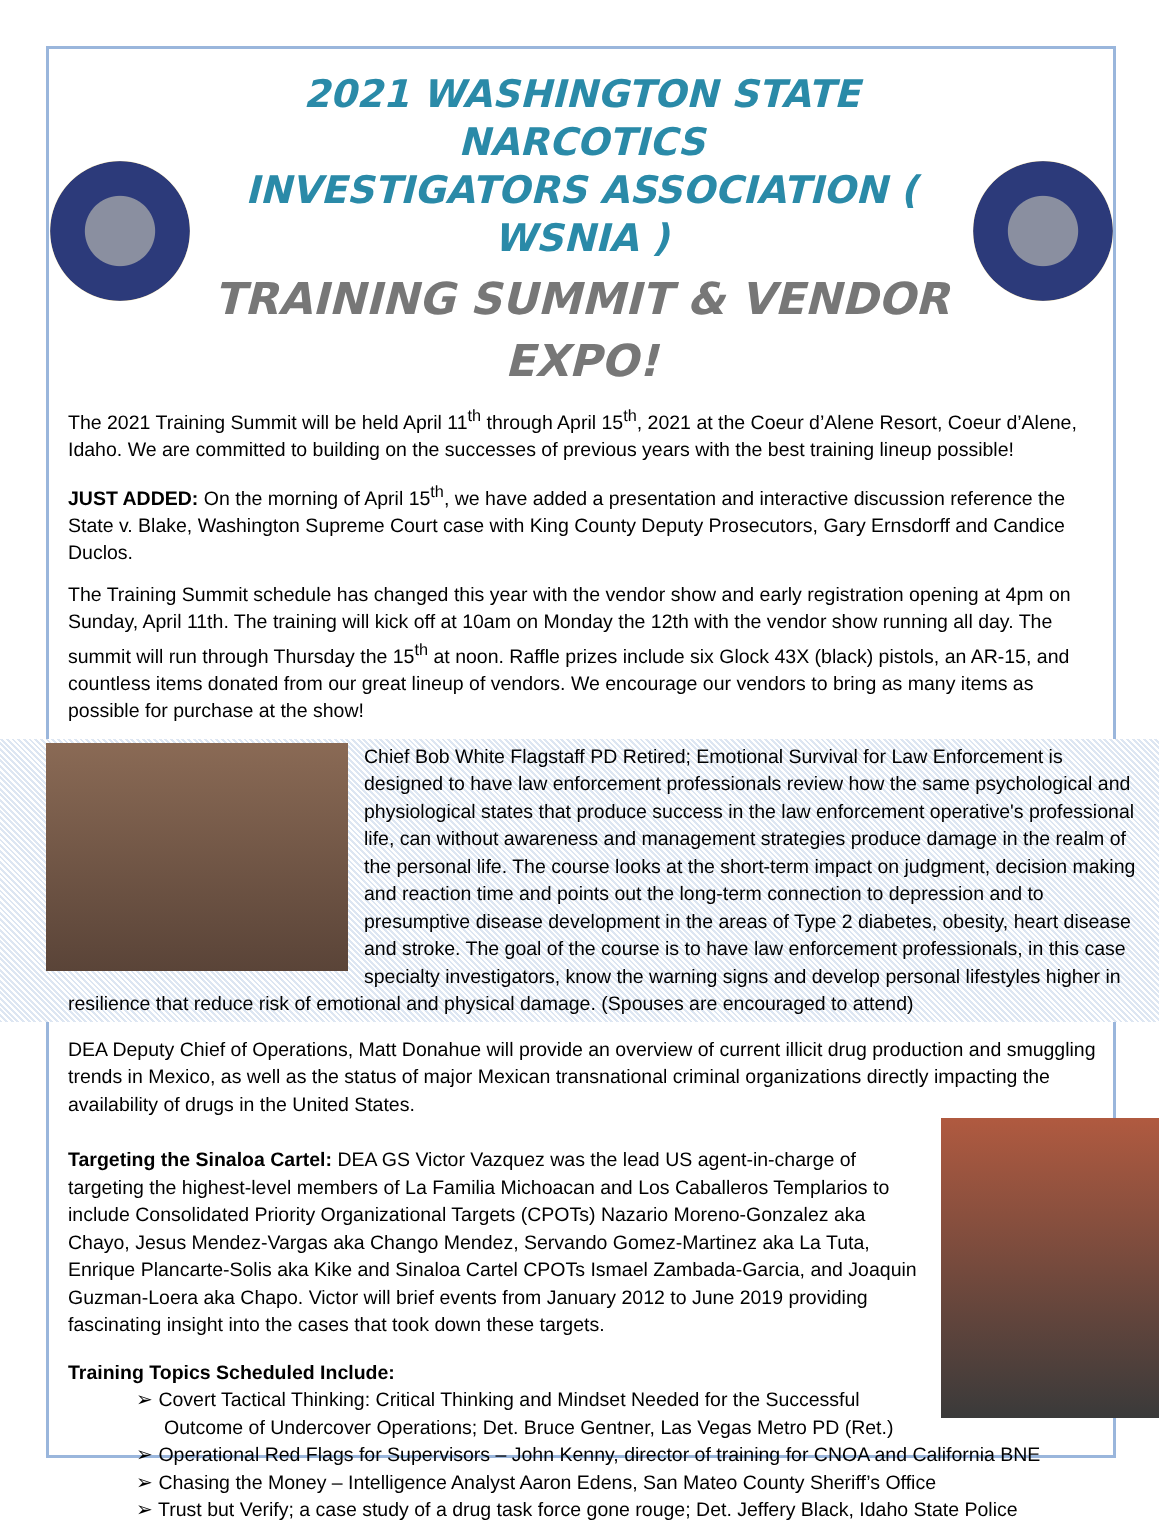2021 WASHINGTON STATE NARCOTICS
INVESTIGATORS ASSOCIATION ( WSNIA )
TRAINING SUMMIT & VENDOR EXPO!
The 2021 Training Summit will be held April 11<sup>th</sup> through April 15<sup>th</sup>, 2021 at the Coeur d’Alene Resort, Coeur d’Alene, Idaho. We are committed to building on the successes of previous years with the best training lineup possible!
JUST ADDED: On the morning of April 15<sup>th</sup>, we have added a presentation and interactive discussion reference the State v. Blake, Washington Supreme Court case with King County Deputy Prosecutors, Gary Ernsdorff and Candice Duclos.
The Training Summit schedule has changed this year with the vendor show and early registration opening at 4pm on Sunday, April 11th. The training will kick off at 10am on Monday the 12th with the vendor show running all day. The summit will run through Thursday the 15<sup>th</sup> at noon. Raffle prizes include six Glock 43X (black) pistols, an AR-15, and countless items donated from our great lineup of vendors. We encourage our vendors to bring as many items as possible for purchase at the show!
Chief Bob White Flagstaff PD Retired; Emotional Survival for Law Enforcement is designed to have law enforcement professionals review how the same psychological and physiological states that produce success in the law enforcement operative's professional life, can without awareness and management strategies produce damage in the realm of the personal life. The course looks at the short-term impact on judgment, decision making and reaction time and points out the long-term connection to depression and to presumptive disease development in the areas of Type 2 diabetes, obesity, heart disease and stroke. The goal of the course is to have law enforcement professionals, in this case specialty investigators, know the warning signs and develop personal lifestyles higher in resilience that reduce risk of emotional and physical damage. (Spouses are encouraged to attend)
DEA Deputy Chief of Operations, Matt Donahue will provide an overview of current illicit drug production and smuggling trends in Mexico, as well as the status of major Mexican transnational criminal organizations directly impacting the availability of drugs in the United States.
Targeting the Sinaloa Cartel: DEA GS Victor Vazquez was the lead US agent-in-charge of targeting the highest-level members of La Familia Michoacan and Los Caballeros Templarios to include Consolidated Priority Organizational Targets (CPOTs) Nazario Moreno-Gonzalez aka Chayo, Jesus Mendez-Vargas aka Chango Mendez, Servando Gomez-Martinez aka La Tuta, Enrique Plancarte-Solis aka Kike and Sinaloa Cartel CPOTs Ismael Zambada-Garcia, and Joaquin Guzman-Loera aka Chapo. Victor will brief events from January 2012 to June 2019 providing fascinating insight into the cases that took down these targets.
Training Topics Scheduled Include:
➢ Covert Tactical Thinking: Critical Thinking and Mindset Needed for the Successful Outcome of Undercover Operations; Det. Bruce Gentner, Las Vegas Metro PD (Ret.)
➢ Operational Red Flags for Supervisors – John Kenny, director of training for CNOA and California BNE
➢ Chasing the Money – Intelligence Analyst Aaron Edens, San Mateo County Sheriff’s Office
➢ Trust but Verify; a case study of a drug task force gone rouge; Det. Jeffery Black, Idaho State Police